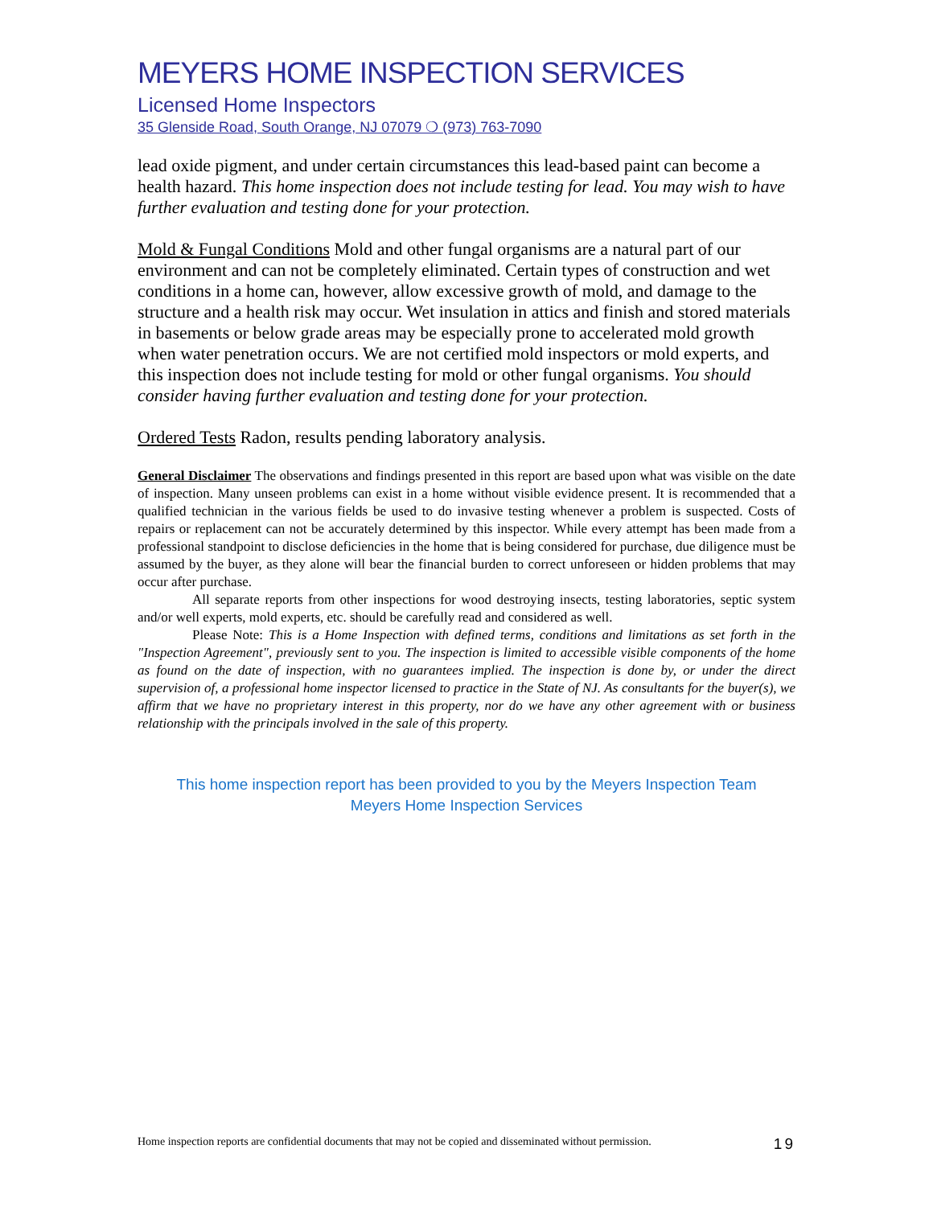MEYERS HOME INSPECTION SERVICES
Licensed Home Inspectors
35 Glenside Road, South Orange, NJ 07079 ❍ (973) 763-7090
lead oxide pigment, and under certain circumstances this lead-based paint can become a health hazard. This home inspection does not include testing for lead. You may wish to have further evaluation and testing done for your protection.
Mold & Fungal Conditions Mold and other fungal organisms are a natural part of our environment and can not be completely eliminated. Certain types of construction and wet conditions in a home can, however, allow excessive growth of mold, and damage to the structure and a health risk may occur. Wet insulation in attics and finish and stored materials in basements or below grade areas may be especially prone to accelerated mold growth when water penetration occurs. We are not certified mold inspectors or mold experts, and this inspection does not include testing for mold or other fungal organisms. You should consider having further evaluation and testing done for your protection.
Ordered Tests Radon, results pending laboratory analysis.
General Disclaimer The observations and findings presented in this report are based upon what was visible on the date of inspection. Many unseen problems can exist in a home without visible evidence present. It is recommended that a qualified technician in the various fields be used to do invasive testing whenever a problem is suspected. Costs of repairs or replacement can not be accurately determined by this inspector. While every attempt has been made from a professional standpoint to disclose deficiencies in the home that is being considered for purchase, due diligence must be assumed by the buyer, as they alone will bear the financial burden to correct unforeseen or hidden problems that may occur after purchase.
All separate reports from other inspections for wood destroying insects, testing laboratories, septic system and/or well experts, mold experts, etc. should be carefully read and considered as well.
Please Note: This is a Home Inspection with defined terms, conditions and limitations as set forth in the "Inspection Agreement", previously sent to you. The inspection is limited to accessible visible components of the home as found on the date of inspection, with no guarantees implied. The inspection is done by, or under the direct supervision of, a professional home inspector licensed to practice in the State of NJ. As consultants for the buyer(s), we affirm that we have no proprietary interest in this property, nor do we have any other agreement with or business relationship with the principals involved in the sale of this property.
This home inspection report has been provided to you by the Meyers Inspection Team
Meyers Home Inspection Services
Home inspection reports are confidential documents that may not be copied and disseminated without permission. 19